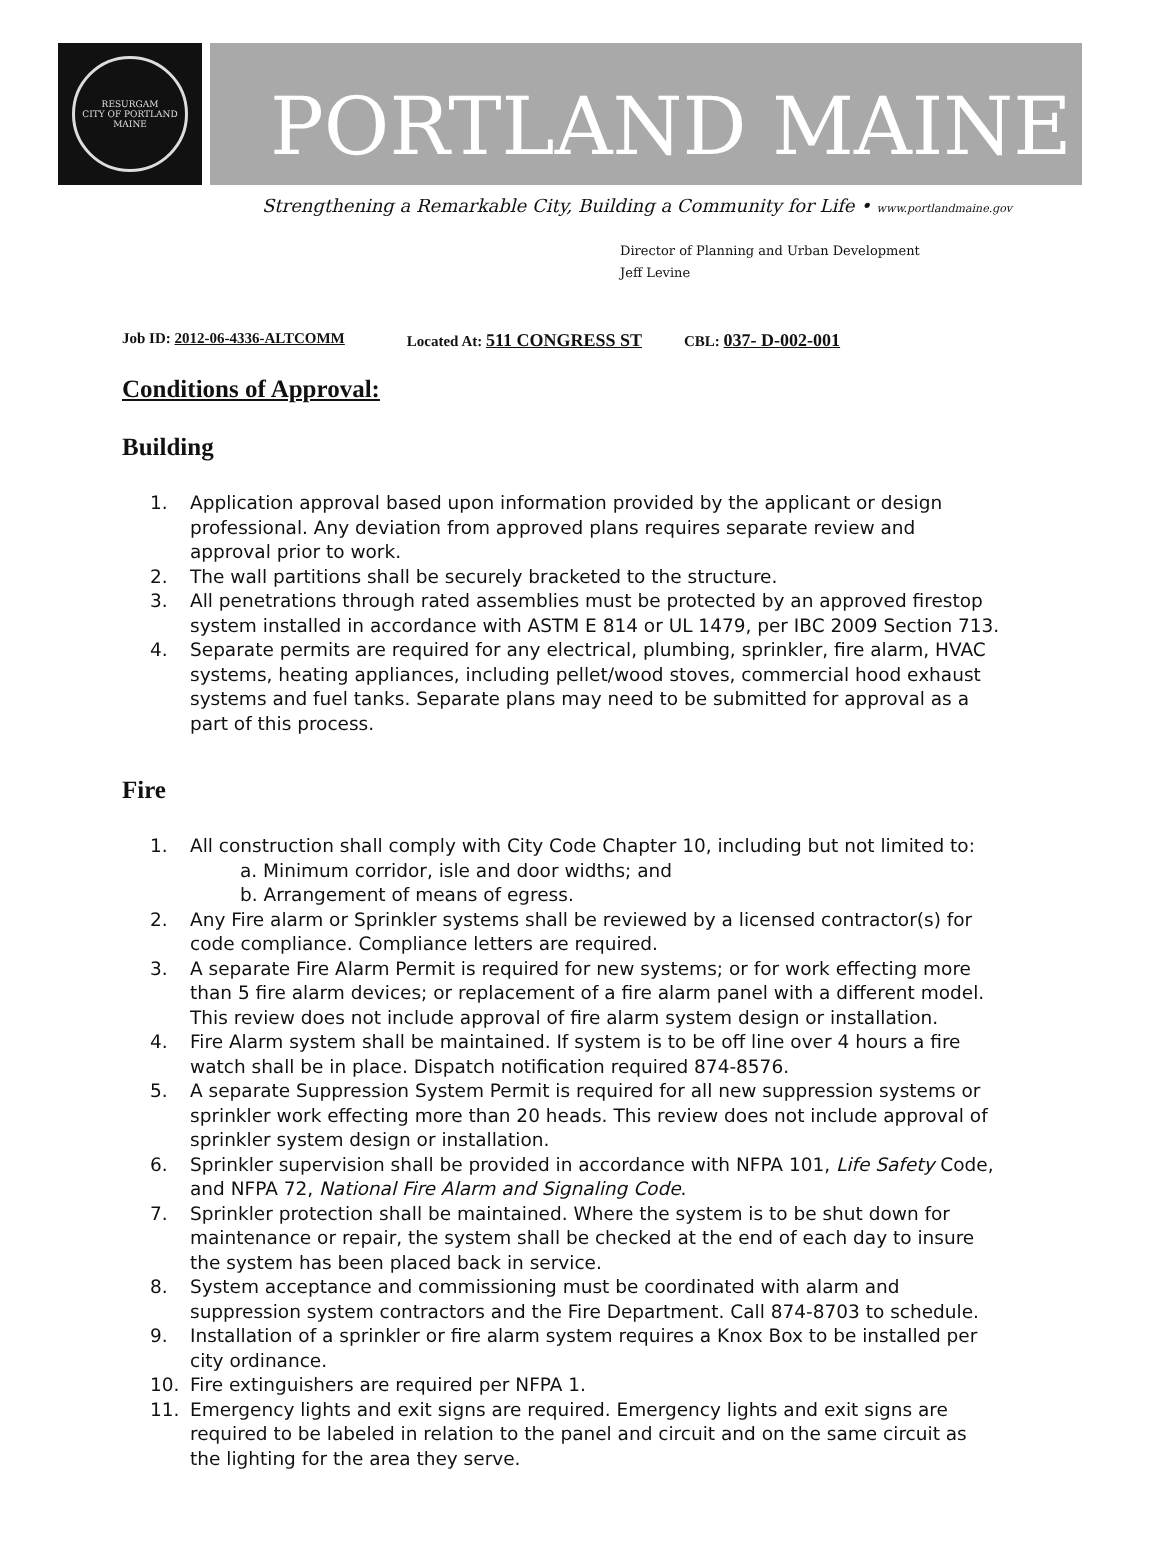RESURGAM
CITY OF PORTLAND MAINE
PORTLAND MAINE
Strengthening a Remarkable City, Building a Community for Life • www.portlandmaine.gov
Director of Planning and Urban Development
Jeff Levine
Job ID: 2012-06-4336-ALTCOMM Located At: 511 CONGRESS ST CBL: 037- D-002-001
Conditions of Approval:
Building
1. Application approval based upon information provided by the applicant or design professional. Any deviation from approved plans requires separate review and approval prior to work.
2. The wall partitions shall be securely bracketed to the structure.
3. All penetrations through rated assemblies must be protected by an approved firestop system installed in accordance with ASTM E 814 or UL 1479, per IBC 2009 Section 713.
4. Separate permits are required for any electrical, plumbing, sprinkler, fire alarm, HVAC systems, heating appliances, including pellet/wood stoves, commercial hood exhaust systems and fuel tanks. Separate plans may need to be submitted for approval as a part of this process.
Fire
1. All construction shall comply with City Code Chapter 10, including but not limited to:
a. Minimum corridor, isle and door widths; and
b. Arrangement of means of egress.
2. Any Fire alarm or Sprinkler systems shall be reviewed by a licensed contractor(s) for code compliance. Compliance letters are required.
3. A separate Fire Alarm Permit is required for new systems; or for work effecting more than 5 fire alarm devices; or replacement of a fire alarm panel with a different model. This review does not include approval of fire alarm system design or installation.
4. Fire Alarm system shall be maintained. If system is to be off line over 4 hours a fire watch shall be in place. Dispatch notification required 874-8576.
5. A separate Suppression System Permit is required for all new suppression systems or sprinkler work effecting more than 20 heads. This review does not include approval of sprinkler system design or installation.
6. Sprinkler supervision shall be provided in accordance with NFPA 101, Life Safety Code, and NFPA 72, National Fire Alarm and Signaling Code.
7. Sprinkler protection shall be maintained. Where the system is to be shut down for maintenance or repair, the system shall be checked at the end of each day to insure the system has been placed back in service.
8. System acceptance and commissioning must be coordinated with alarm and suppression system contractors and the Fire Department. Call 874-8703 to schedule.
9. Installation of a sprinkler or fire alarm system requires a Knox Box to be installed per city ordinance.
10. Fire extinguishers are required per NFPA 1.
11. Emergency lights and exit signs are required. Emergency lights and exit signs are required to be labeled in relation to the panel and circuit and on the same circuit as the lighting for the area they serve.